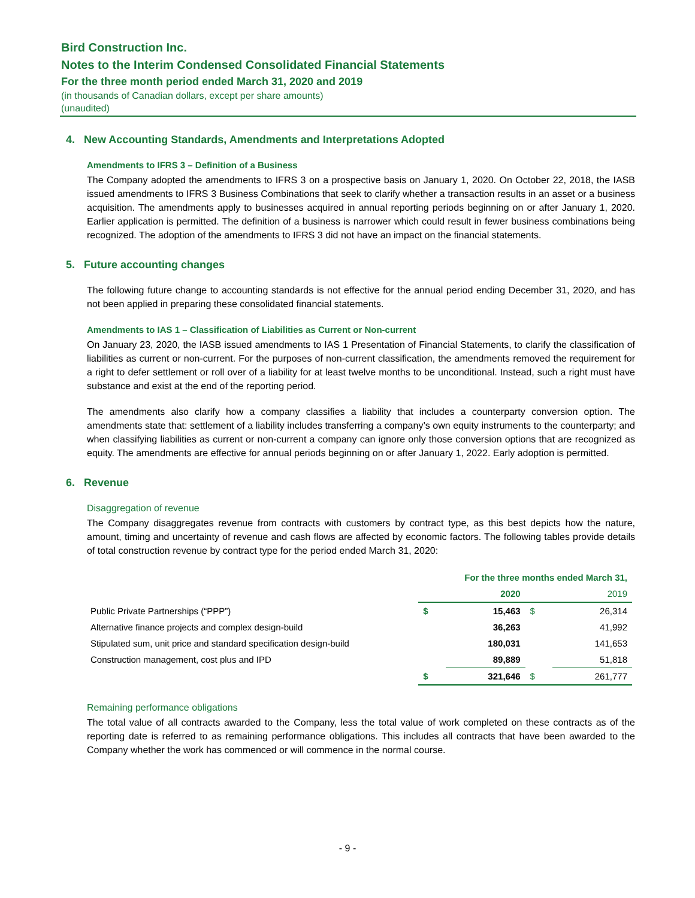Bird Construction Inc.
Notes to the Interim Condensed Consolidated Financial Statements
For the three month period ended March 31, 2020 and 2019
(in thousands of Canadian dollars, except per share amounts)
(unaudited)
4. New Accounting Standards, Amendments and Interpretations Adopted
Amendments to IFRS 3 – Definition of a Business
The Company adopted the amendments to IFRS 3 on a prospective basis on January 1, 2020. On October 22, 2018, the IASB issued amendments to IFRS 3 Business Combinations that seek to clarify whether a transaction results in an asset or a business acquisition. The amendments apply to businesses acquired in annual reporting periods beginning on or after January 1, 2020. Earlier application is permitted. The definition of a business is narrower which could result in fewer business combinations being recognized. The adoption of the amendments to IFRS 3 did not have an impact on the financial statements.
5. Future accounting changes
The following future change to accounting standards is not effective for the annual period ending December 31, 2020, and has not been applied in preparing these consolidated financial statements.
Amendments to IAS 1 – Classification of Liabilities as Current or Non-current
On January 23, 2020, the IASB issued amendments to IAS 1 Presentation of Financial Statements, to clarify the classification of liabilities as current or non-current. For the purposes of non-current classification, the amendments removed the requirement for a right to defer settlement or roll over of a liability for at least twelve months to be unconditional. Instead, such a right must have substance and exist at the end of the reporting period.
The amendments also clarify how a company classifies a liability that includes a counterparty conversion option. The amendments state that: settlement of a liability includes transferring a company’s own equity instruments to the counterparty; and when classifying liabilities as current or non-current a company can ignore only those conversion options that are recognized as equity. The amendments are effective for annual periods beginning on or after January 1, 2022. Early adoption is permitted.
6. Revenue
Disaggregation of revenue
The Company disaggregates revenue from contracts with customers by contract type, as this best depicts how the nature, amount, timing and uncertainty of revenue and cash flows are affected by economic factors. The following tables provide details of total construction revenue by contract type for the period ended March 31, 2020:
| | For the three months ended March 31, | | | |
| --- | --- | --- | --- | --- |
| | | 2020 | | 2019 |
| Public Private Partnerships (“PPP”) | $ | 15,463 | $ | 26,314 |
| Alternative finance projects and complex design-build | | 36,263 | | 41,992 |
| Stipulated sum, unit price and standard specification design-build | | 180,031 | | 141,653 |
| Construction management, cost plus and IPD | | 89,889 | | 51,818 |
| | $ | 321,646 | $ | 261,777 |
Remaining performance obligations
The total value of all contracts awarded to the Company, less the total value of work completed on these contracts as of the reporting date is referred to as remaining performance obligations. This includes all contracts that have been awarded to the Company whether the work has commenced or will commence in the normal course.
- 9 -